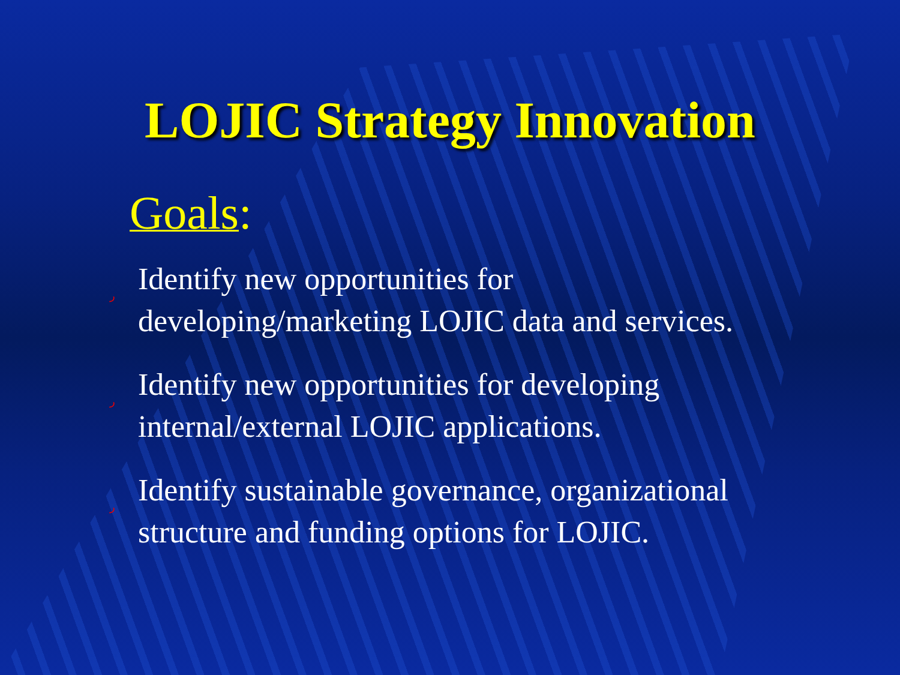LOJIC Strategy Innovation
Goals:
ر Identify new opportunities for
developing/marketing LOJIC data and services.
ر Identify new opportunities for developing
internal/external LOJIC applications.
ر Identify sustainable governance, organizational
structure and funding options for LOJIC.